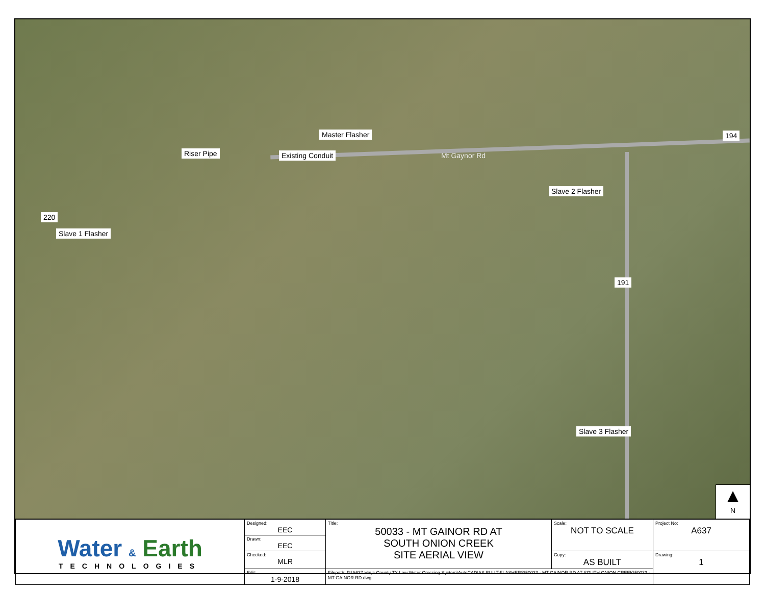Master Flasher
Riser Pipe Existing Conduit Mt Gaynor Rd
194
Slave 2 Flasher
220
Slave 1 Flasher
191
Slave 3 Flasher
▲
N
| Water & Earth TECHNOLOGIES | Designed: EEC | Title: 50033 - MT GAINOR RD AT SOUTH ONION CREEK SITE AERIAL VIEW | Scale: NOT TO SCALE | Project No: A637 |
| | Drawn: EEC | | | |
| | Checked: MLR | | Copy: AS BUILT | Drawing: 1 |
| | Edit: 1-9-2018 | Filepath: P:\A637 Hays County TX Low Water Crossing System\AutoCAD\AS BUILT\FLASHERS\50033 - MT GAINOR RD AT SOUTH ONION CREEK\50033 - MT GAINOR RD.dwg | | |